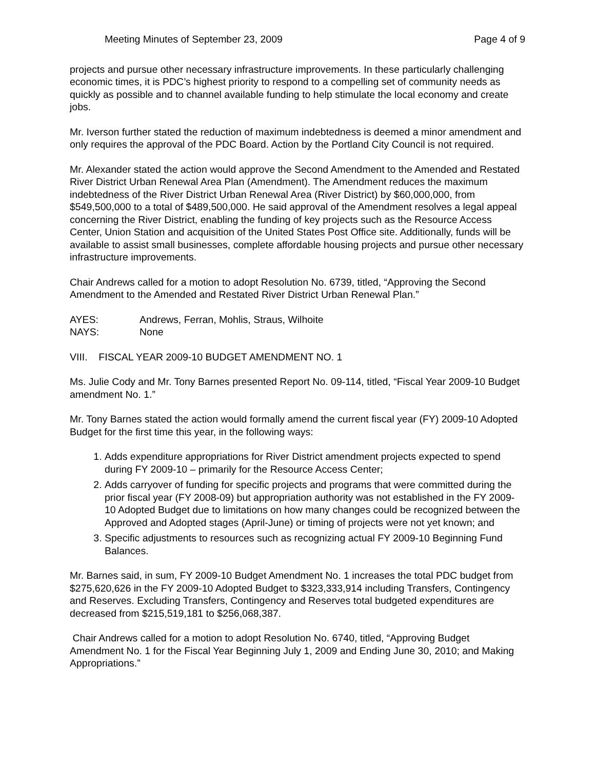Meeting Minutes of September 23, 2009 Page 4 of 9
projects and pursue other necessary infrastructure improvements. In these particularly challenging economic times, it is PDC’s highest priority to respond to a compelling set of community needs as quickly as possible and to channel available funding to help stimulate the local economy and create jobs.
Mr. Iverson further stated the reduction of maximum indebtedness is deemed a minor amendment and only requires the approval of the PDC Board. Action by the Portland City Council is not required.
Mr. Alexander stated the action would approve the Second Amendment to the Amended and Restated River District Urban Renewal Area Plan (Amendment). The Amendment reduces the maximum indebtedness of the River District Urban Renewal Area (River District) by $60,000,000, from $549,500,000 to a total of $489,500,000. He said approval of the Amendment resolves a legal appeal concerning the River District, enabling the funding of key projects such as the Resource Access Center, Union Station and acquisition of the United States Post Office site. Additionally, funds will be available to assist small businesses, complete affordable housing projects and pursue other necessary infrastructure improvements.
Chair Andrews called for a motion to adopt Resolution No. 6739, titled, “Approving the Second Amendment to the Amended and Restated River District Urban Renewal Plan.”
AYES: Andrews, Ferran, Mohlis, Straus, Wilhoite NAYS: None
VIII. FISCAL YEAR 2009-10 BUDGET AMENDMENT NO. 1
Ms. Julie Cody and Mr. Tony Barnes presented Report No. 09-114, titled, “Fiscal Year 2009-10 Budget amendment No. 1.”
Mr. Tony Barnes stated the action would formally amend the current fiscal year (FY) 2009-10 Adopted Budget for the first time this year, in the following ways:
1. Adds expenditure appropriations for River District amendment projects expected to spend during FY 2009-10 – primarily for the Resource Access Center;
2. Adds carryover of funding for specific projects and programs that were committed during the prior fiscal year (FY 2008-09) but appropriation authority was not established in the FY 2009-10 Adopted Budget due to limitations on how many changes could be recognized between the Approved and Adopted stages (April-June) or timing of projects were not yet known; and
3. Specific adjustments to resources such as recognizing actual FY 2009-10 Beginning Fund Balances.
Mr. Barnes said, in sum, FY 2009-10 Budget Amendment No. 1 increases the total PDC budget from $275,620,626 in the FY 2009-10 Adopted Budget to $323,333,914 including Transfers, Contingency and Reserves. Excluding Transfers, Contingency and Reserves total budgeted expenditures are decreased from $215,519,181 to $256,068,387.
Chair Andrews called for a motion to adopt Resolution No. 6740, titled, “Approving Budget Amendment No. 1 for the Fiscal Year Beginning July 1, 2009 and Ending June 30, 2010; and Making Appropriations.”